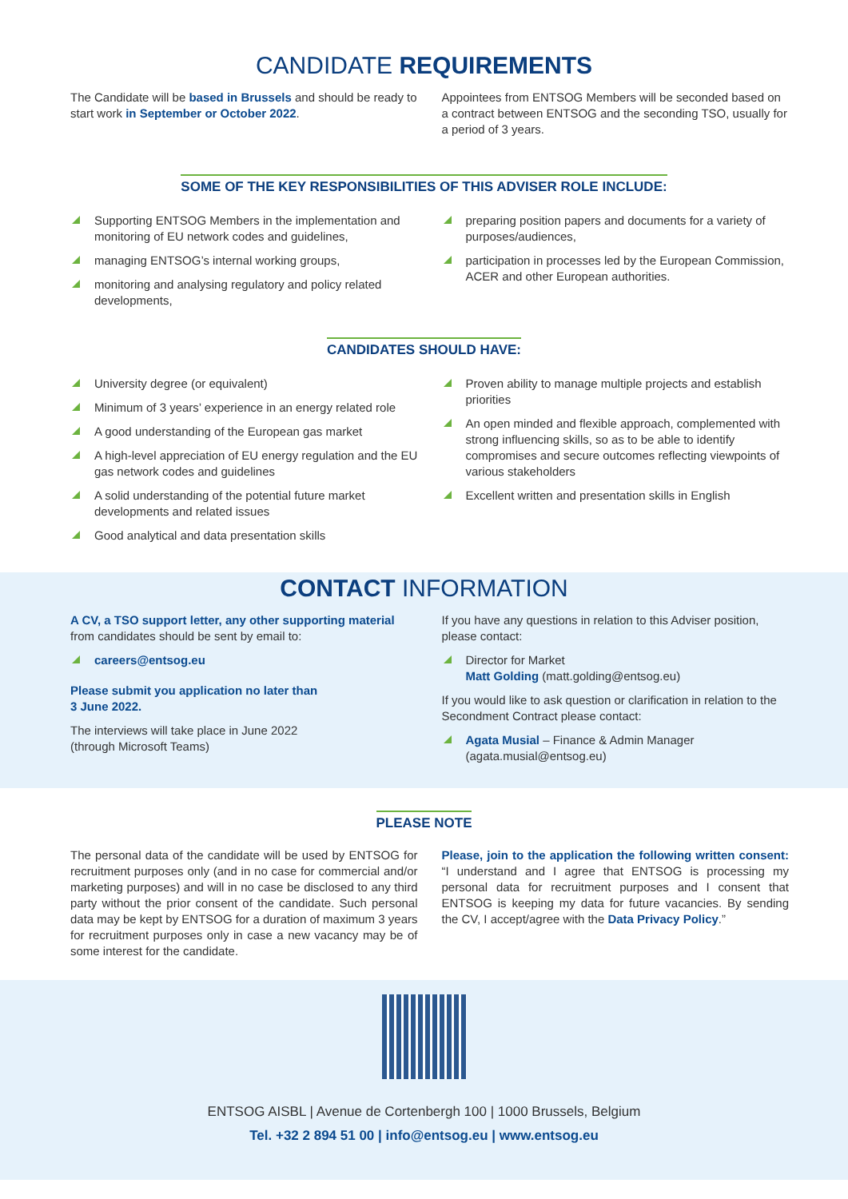CANDIDATE REQUIREMENTS
The Candidate will be based in Brussels and should be ready to start work in September or October 2022.
Appointees from ENTSOG Members will be seconded based on a contract between ENTSOG and the seconding TSO, usually for a period of 3 years.
SOME OF THE KEY RESPONSIBILITIES OF THIS ADVISER ROLE INCLUDE:
Supporting ENTSOG Members in the implementation and monitoring of EU network codes and guidelines,
managing ENTSOG’s internal working groups,
monitoring and analysing regulatory and policy related developments,
preparing position papers and documents for a variety of purposes/audiences,
participation in processes led by the European Commission, ACER and other European authorities.
CANDIDATES SHOULD HAVE:
University degree (or equivalent)
Minimum of 3 years’ experience in an energy related role
A good understanding of the European gas market
A high-level appreciation of EU energy regulation and the EU gas network codes and guidelines
A solid understanding of the potential future market developments and related issues
Good analytical and data presentation skills
Proven ability to manage multiple projects and establish priorities
An open minded and flexible approach, complemented with strong influencing skills, so as to be able to identify compromises and secure outcomes reflecting viewpoints of various stakeholders
Excellent written and presentation skills in English
CONTACT INFORMATION
A CV, a TSO support letter, any other supporting material from candidates should be sent by email to:
careers@entsog.eu
Please submit you application no later than
3 June 2022.
The interviews will take place in June 2022
(through Microsoft Teams)
If you have any questions in relation to this Adviser position, please contact:
Director for Market
Matt Golding (matt.golding@entsog.eu)
If you would like to ask question or clarification in relation to the Secondment Contract please contact:
Agata Musial – Finance & Admin Manager (agata.musial@entsog.eu)
PLEASE NOTE
The personal data of the candidate will be used by ENTSOG for recruitment purposes only (and in no case for commercial and/or marketing purposes) and will in no case be disclosed to any third party without the prior consent of the candidate. Such personal data may be kept by ENTSOG for a duration of maximum 3 years for recruitment purposes only in case a new vacancy may be of some interest for the candidate.
Please, join to the application the following written consent: “I understand and I agree that ENTSOG is processing my personal data for recruitment purposes and I consent that ENTSOG is keeping my data for future vacancies. By sending the CV, I accept/agree with the Data Privacy Policy.”
ENTSOG AISBL | Avenue de Cortenbergh 100 | 1000 Brussels, Belgium
Tel. +32 2 894 51 00 | info@entsog.eu | www.entsog.eu